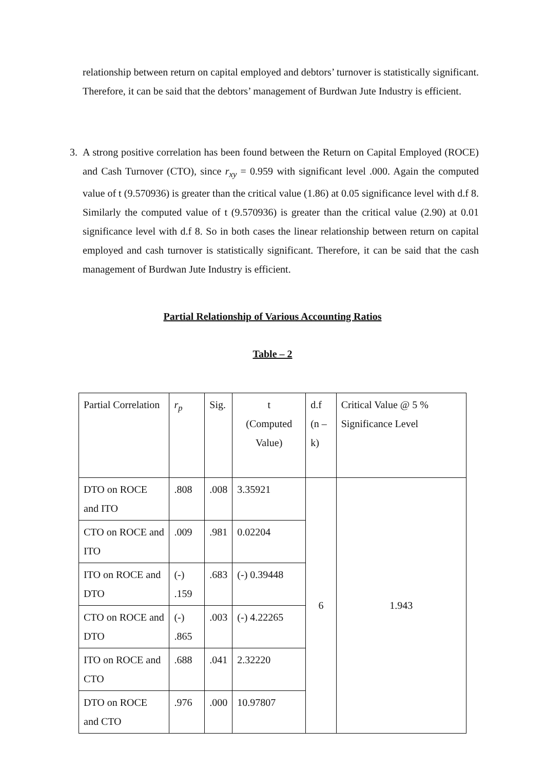relationship between return on capital employed and debtors’ turnover is statistically significant. Therefore, it can be said that the debtors’ management of Burdwan Jute Industry is efficient.
3. A strong positive correlation has been found between the Return on Capital Employed (ROCE) and Cash Turnover (CTO), since r<sub>xy</sub> = 0.959 with significant level .000. Again the computed value of t (9.570936) is greater than the critical value (1.86) at 0.05 significance level with d.f 8. Similarly the computed value of t (9.570936) is greater than the critical value (2.90) at 0.01 significance level with d.f 8. So in both cases the linear relationship between return on capital employed and cash turnover is statistically significant. Therefore, it can be said that the cash management of Burdwan Jute Industry is efficient.
Partial Relationship of Various Accounting Ratios
Table – 2
| Partial Correlation | r<sub>p</sub> | Sig. | t (Computed Value) | d.f (n – k) | Critical Value @ 5 % Significance Level |
| DTO on ROCE and ITO | .808 | .008 | 3.35921 | 6 | 1.943 |
| CTO on ROCE and ITO | .009 | .981 | 0.02204 | | |
| ITO on ROCE and DTO | (-) .159 | .683 | (-) 0.39448 | | |
| CTO on ROCE and DTO | (-) .865 | .003 | (-) 4.22265 | | |
| ITO on ROCE and CTO | .688 | .041 | 2.32220 | | |
| DTO on ROCE and CTO | .976 | .000 | 10.97807 | | |